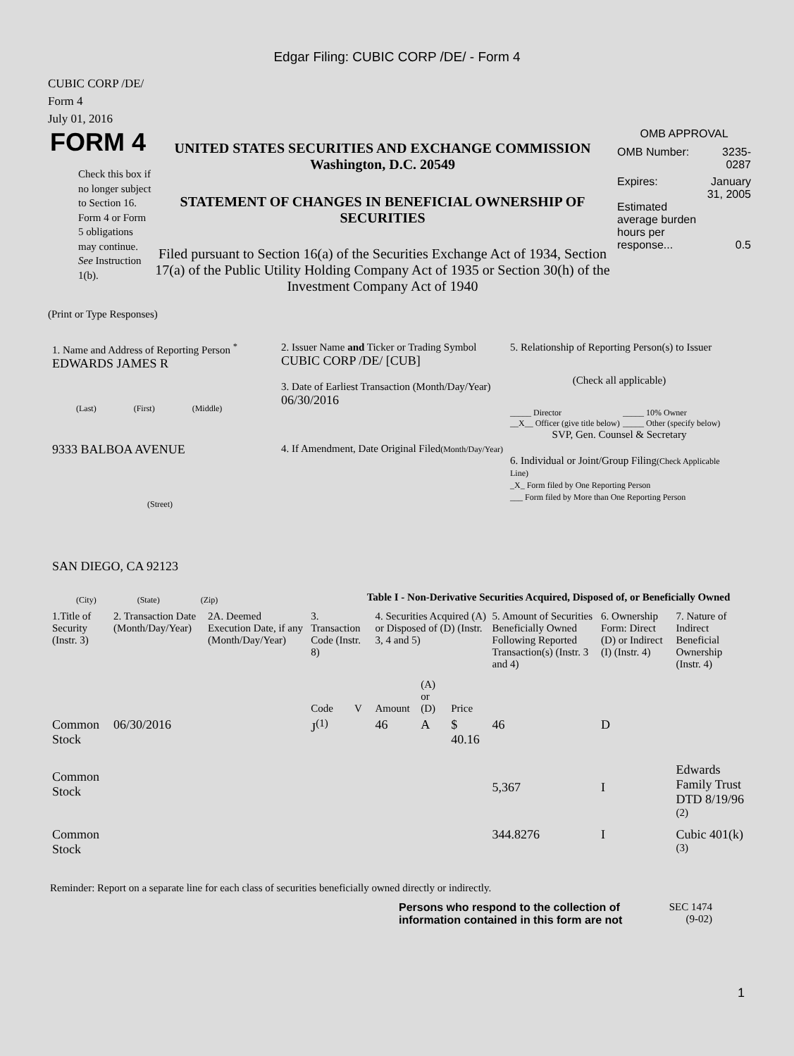Edgar Filing: CUBIC CORP /DE/ - Form 4
CUBIC CORP /DE/
Form 4
July 01, 2016
FORM 4
Check this box if no longer subject to Section 16. Form 4 or Form 5 obligations may continue. See Instruction 1(b).
UNITED STATES SECURITIES AND EXCHANGE COMMISSION
Washington, D.C. 20549
STATEMENT OF CHANGES IN BENEFICIAL OWNERSHIP OF SECURITIES
Filed pursuant to Section 16(a) of the Securities Exchange Act of 1934, Section 17(a) of the Public Utility Holding Company Act of 1935 or Section 30(h) of the Investment Company Act of 1940
OMB APPROVAL
| OMB Number: | 3235-0287 |
| Expires: | January 31, 2005 |
| Estimated average burden hours per response... | 0.5 |
(Print or Type Responses)
1. Name and Address of Reporting Person <sup>*</sup>
EDWARDS JAMES R
(Last) (First) (Middle)
9333 BALBOA AVENUE
(Street)
SAN DIEGO, CA 92123
(City) (State) (Zip)
2. Issuer Name and Ticker or Trading Symbol
CUBIC CORP /DE/ [CUB]
3. Date of Earliest Transaction (Month/Day/Year)
06/30/2016
4. If Amendment, Date Original Filed(Month/Day/Year)
5. Relationship of Reporting Person(s) to Issuer
(Check all applicable)
_____ Director
__X__ Officer (give title below)
_____ 10% Owner
_____ Other (specify below)
SVP, Gen. Counsel & Secretary
6. Individual or Joint/Group Filing(Check Applicable Line)
_X_ Form filed by One Reporting Person
___ Form filed by More than One Reporting Person
Table I - Non-Derivative Securities Acquired, Disposed of, or Beneficially Owned
| 1.Title of Security (Instr. 3) | 2. Transaction Date (Month/Day/Year) | 2A. Deemed Execution Date, if any (Month/Day/Year) | 3. Transaction Code (Instr. 8) | | 4. Securities Acquired (A) or Disposed of (D) (Instr. 3, 4 and 5) | | | 5. Amount of Securities Beneficially Owned Following Reported Transaction(s) (Instr. 3 and 4) | 6. Ownership Form: Direct (D) or Indirect (I) (Instr. 4) | 7. Nature of Indirect Beneficial Ownership (Instr. 4) |
| --- | --- | --- | --- | --- | --- | --- | --- | --- | --- | --- |
| | | | Code | V | Amount | (A) or (D) | Price | | | |
| Common Stock | 06/30/2016 | | J<sup>(1)</sup> | | 46 | A | $ 40.16 | 46 | D | |
| Common Stock | | | | | | | | 5,367 | I | Edwards Family Trust DTD 8/19/96 <sup>(2)</sup> |
| Common Stock | | | | | | | | 344.8276 | I | Cubic 401(k) <sup>(3)</sup> |
Reminder: Report on a separate line for each class of securities beneficially owned directly or indirectly.
Persons who respond to the collection of information contained in this form are not
SEC 1474
(9-02)
1